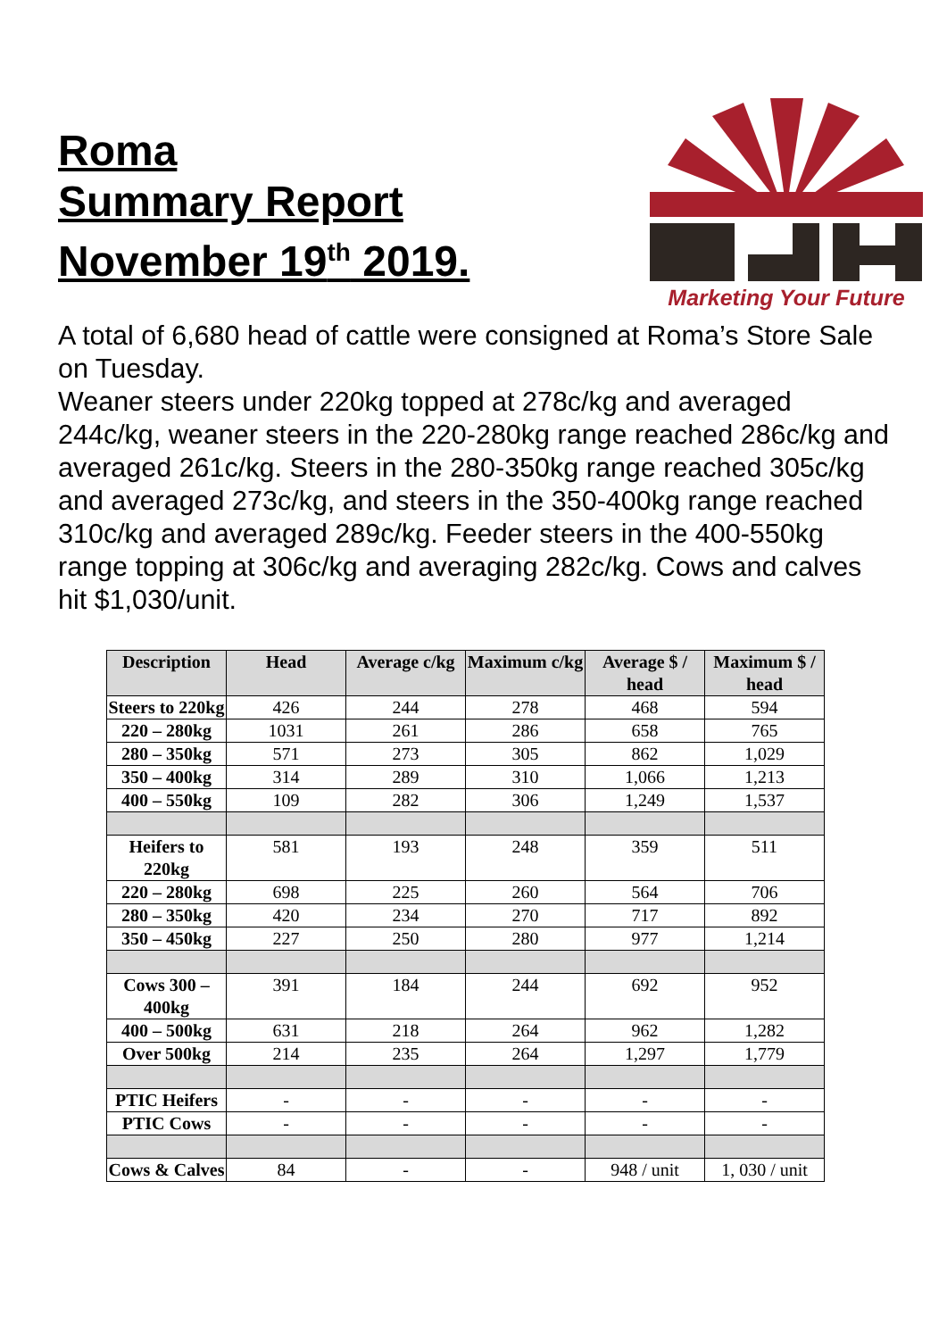Roma
Summary Report
November 19<sup>th</sup> 2019.
Marketing Your Future
A total of 6,680 head of cattle were consigned at Roma’s Store Sale on Tuesday.
Weaner steers under 220kg topped at 278c/kg and averaged 244c/kg, weaner steers in the 220-280kg range reached 286c/kg and averaged 261c/kg. Steers in the 280-350kg range reached 305c/kg and averaged 273c/kg, and steers in the 350-400kg range reached 310c/kg and averaged 289c/kg. Feeder steers in the 400-550kg range topping at 306c/kg and averaging 282c/kg. Cows and calves hit $1,030/unit.
| Description | Head | Average c/kg | Maximum c/kg | Average $ / head | Maximum $ / head |
| --- | --- | --- | --- | --- | --- |
| Steers to 220kg | 426 | 244 | 278 | 468 | 594 |
| 220 – 280kg | 1031 | 261 | 286 | 658 | 765 |
| 280 – 350kg | 571 | 273 | 305 | 862 | 1,029 |
| 350 – 400kg | 314 | 289 | 310 | 1,066 | 1,213 |
| 400 – 550kg | 109 | 282 | 306 | 1,249 | 1,537 |
| Heifers to 220kg | 581 | 193 | 248 | 359 | 511 |
| 220 – 280kg | 698 | 225 | 260 | 564 | 706 |
| 280 – 350kg | 420 | 234 | 270 | 717 | 892 |
| 350 – 450kg | 227 | 250 | 280 | 977 | 1,214 |
| Cows 300 – 400kg | 391 | 184 | 244 | 692 | 952 |
| 400 – 500kg | 631 | 218 | 264 | 962 | 1,282 |
| Over 500kg | 214 | 235 | 264 | 1,297 | 1,779 |
| PTIC Heifers | - | - | - | - | - |
| PTIC Cows | - | - | - | - | - |
| Cows & Calves | 84 | - | - | 948 / unit | 1, 030 / unit |